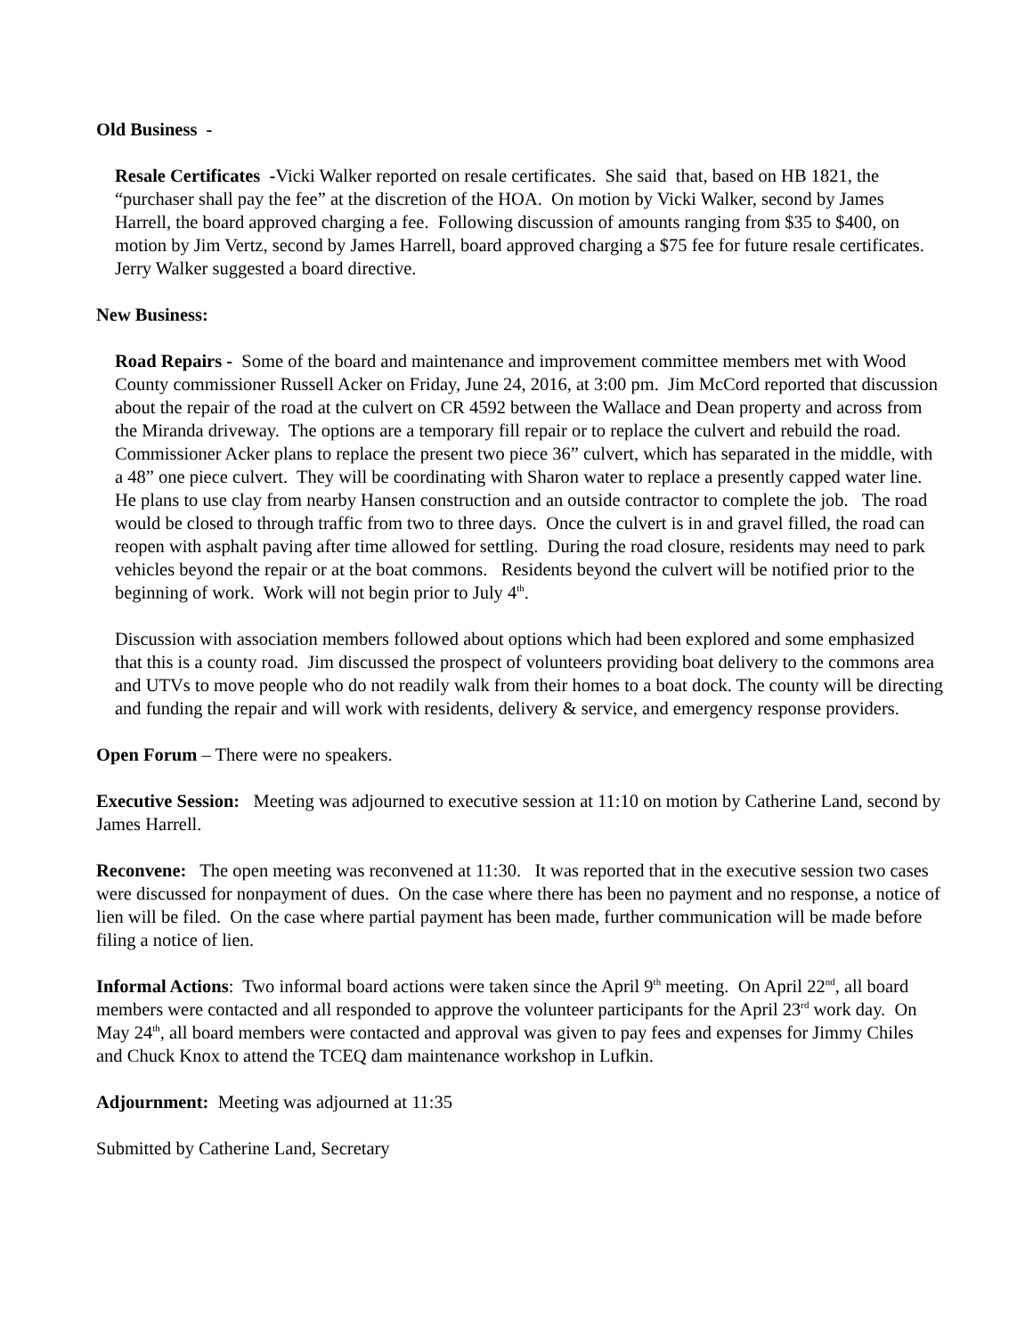Old Business -
Resale Certificates -Vicki Walker reported on resale certificates. She said that, based on HB 1821, the “purchaser shall pay the fee” at the discretion of the HOA. On motion by Vicki Walker, second by James Harrell, the board approved charging a fee. Following discussion of amounts ranging from $35 to $400, on motion by Jim Vertz, second by James Harrell, board approved charging a $75 fee for future resale certificates. Jerry Walker suggested a board directive.
New Business:
Road Repairs - Some of the board and maintenance and improvement committee members met with Wood County commissioner Russell Acker on Friday, June 24, 2016, at 3:00 pm. Jim McCord reported that discussion about the repair of the road at the culvert on CR 4592 between the Wallace and Dean property and across from the Miranda driveway. The options are a temporary fill repair or to replace the culvert and rebuild the road. Commissioner Acker plans to replace the present two piece 36” culvert, which has separated in the middle, with a 48” one piece culvert. They will be coordinating with Sharon water to replace a presently capped water line. He plans to use clay from nearby Hansen construction and an outside contractor to complete the job. The road would be closed to through traffic from two to three days. Once the culvert is in and gravel filled, the road can reopen with asphalt paving after time allowed for settling. During the road closure, residents may need to park vehicles beyond the repair or at the boat commons. Residents beyond the culvert will be notified prior to the beginning of work. Work will not begin prior to July 4<sup>th</sup>.
Discussion with association members followed about options which had been explored and some emphasized that this is a county road. Jim discussed the prospect of volunteers providing boat delivery to the commons area and UTVs to move people who do not readily walk from their homes to a boat dock. The county will be directing and funding the repair and will work with residents, delivery & service, and emergency response providers.
Open Forum – There were no speakers.
Executive Session: Meeting was adjourned to executive session at 11:10 on motion by Catherine Land, second by James Harrell.
Reconvene: The open meeting was reconvened at 11:30. It was reported that in the executive session two cases were discussed for nonpayment of dues. On the case where there has been no payment and no response, a notice of lien will be filed. On the case where partial payment has been made, further communication will be made before filing a notice of lien.
Informal Actions: Two informal board actions were taken since the April 9<sup>th</sup> meeting. On April 22<sup>nd</sup>, all board members were contacted and all responded to approve the volunteer participants for the April 23<sup>rd</sup> work day. On May 24<sup>th</sup>, all board members were contacted and approval was given to pay fees and expenses for Jimmy Chiles and Chuck Knox to attend the TCEQ dam maintenance workshop in Lufkin.
Adjournment: Meeting was adjourned at 11:35
Submitted by Catherine Land, Secretary